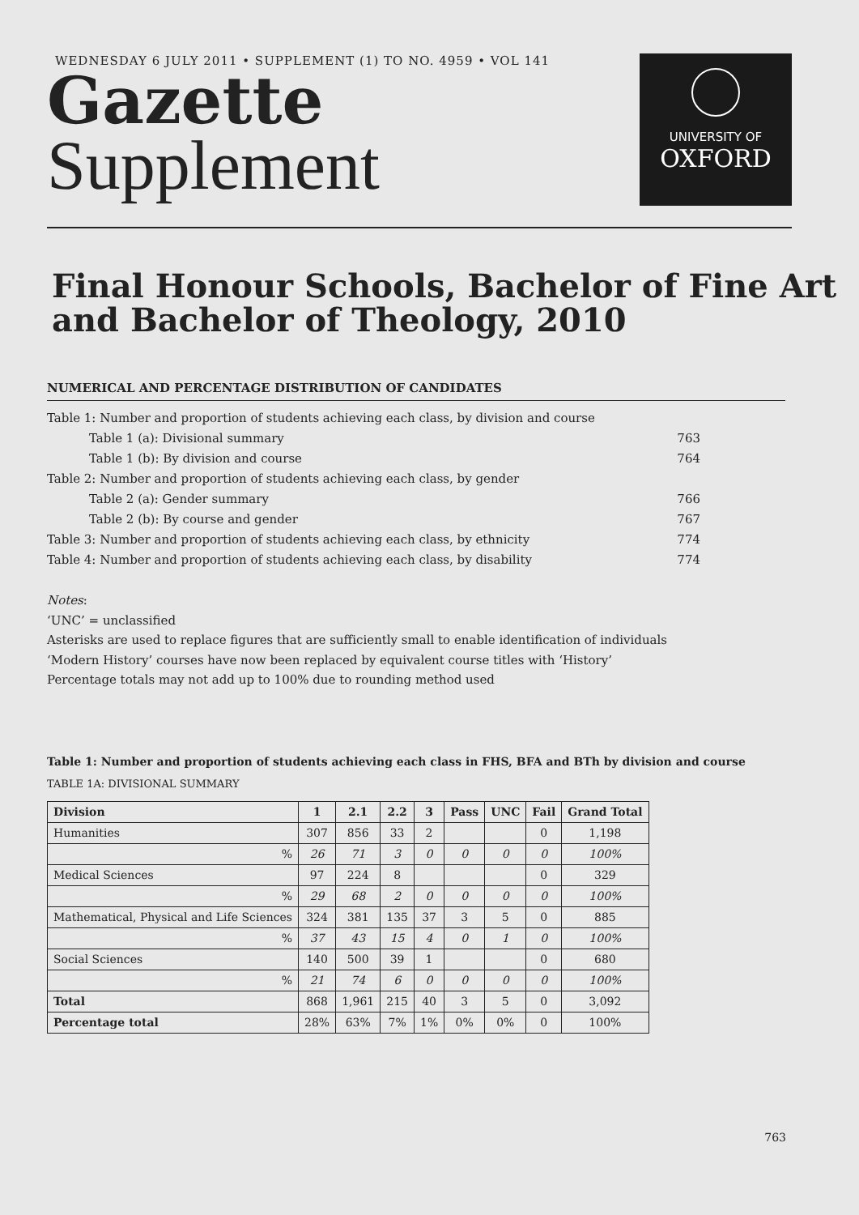WEDNESDAY 6 JULY 2011 • SUPPLEMENT (1) TO NO. 4959 • VOL 141
Gazette
Supplement
UNIVERSITY OF
OXFORD
Final Honour Schools, Bachelor of Fine Art
and Bachelor of Theology, 2010
NUMERICAL AND PERCENTAGE DISTRIBUTION OF CANDIDATES
| Table 1: Number and proportion of students achieving each class, by division and course | |
| Table 1 (a): Divisional summary | 763 |
| Table 1 (b): By division and course | 764 |
| Table 2: Number and proportion of students achieving each class, by gender | |
| Table 2 (a): Gender summary | 766 |
| Table 2 (b): By course and gender | 767 |
| Table 3: Number and proportion of students achieving each class, by ethnicity | 774 |
| Table 4: Number and proportion of students achieving each class, by disability | 774 |
Notes:
‘UNC’ = unclassified
Asterisks are used to replace figures that are sufficiently small to enable identification of individuals
‘Modern History’ courses have now been replaced by equivalent course titles with ‘History’
Percentage totals may not add up to 100% due to rounding method used
Table 1: Number and proportion of students achieving each class in FHS, BFA and BTh by division and course
TABLE 1A: DIVISIONAL SUMMARY
| Division | 1 | 2.1 | 2.2 | 3 | Pass | UNC | Fail | Grand Total |
| --- | --- | --- | --- | --- | --- | --- | --- | --- |
| Humanities | 307 | 856 | 33 | 2 | | | 0 | 1,198 |
| % | 26 | 71 | 3 | 0 | 0 | 0 | 0 | 100% |
| Medical Sciences | 97 | 224 | 8 | | | | 0 | 329 |
| % | 29 | 68 | 2 | 0 | 0 | 0 | 0 | 100% |
| Mathematical, Physical and Life Sciences | 324 | 381 | 135 | 37 | 3 | 5 | 0 | 885 |
| % | 37 | 43 | 15 | 4 | 0 | 1 | 0 | 100% |
| Social Sciences | 140 | 500 | 39 | 1 | | | 0 | 680 |
| % | 21 | 74 | 6 | 0 | 0 | 0 | 0 | 100% |
| Total | 868 | 1,961 | 215 | 40 | 3 | 5 | 0 | 3,092 |
| Percentage total | 28% | 63% | 7% | 1% | 0% | 0% | 0 | 100% |
763